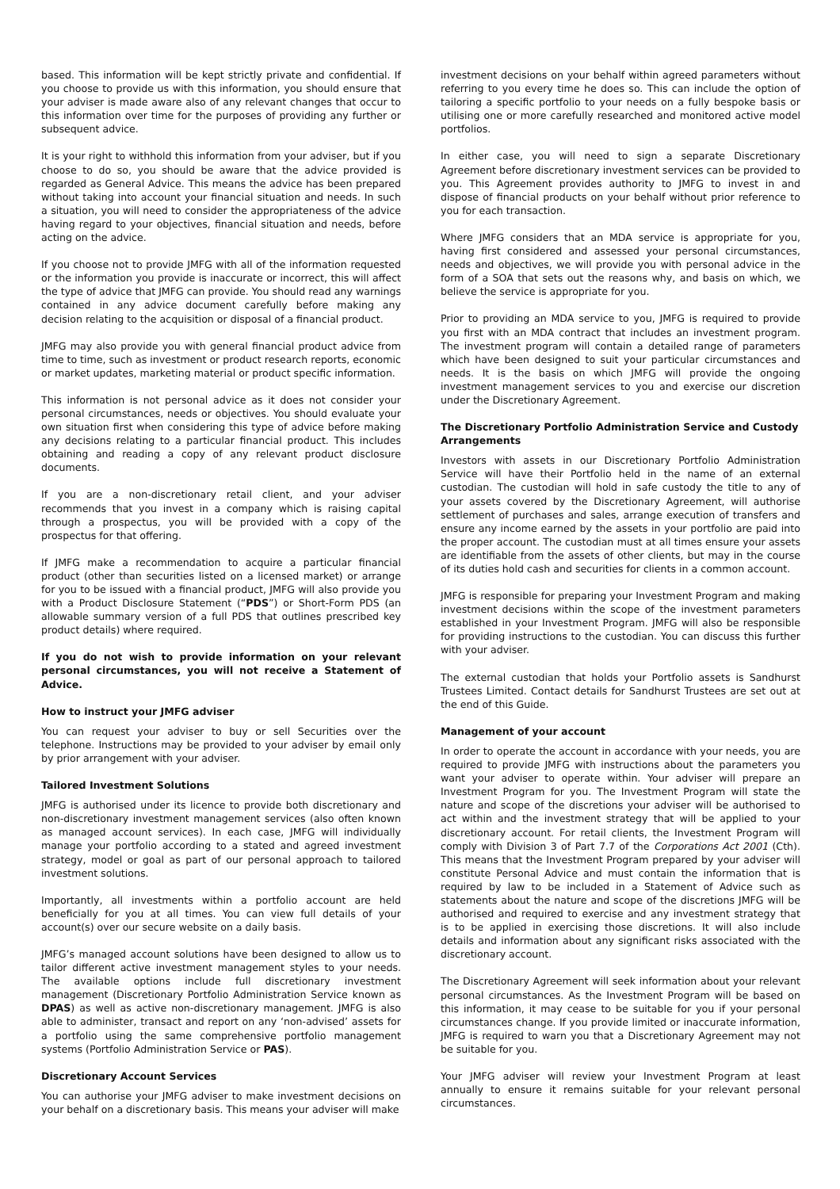based. This information will be kept strictly private and confidential. If you choose to provide us with this information, you should ensure that your adviser is made aware also of any relevant changes that occur to this information over time for the purposes of providing any further or subsequent advice.
It is your right to withhold this information from your adviser, but if you choose to do so, you should be aware that the advice provided is regarded as General Advice. This means the advice has been prepared without taking into account your financial situation and needs. In such a situation, you will need to consider the appropriateness of the advice having regard to your objectives, financial situation and needs, before acting on the advice.
If you choose not to provide JMFG with all of the information requested or the information you provide is inaccurate or incorrect, this will affect the type of advice that JMFG can provide. You should read any warnings contained in any advice document carefully before making any decision relating to the acquisition or disposal of a financial product.
JMFG may also provide you with general financial product advice from time to time, such as investment or product research reports, economic or market updates, marketing material or product specific information.
This information is not personal advice as it does not consider your personal circumstances, needs or objectives. You should evaluate your own situation first when considering this type of advice before making any decisions relating to a particular financial product. This includes obtaining and reading a copy of any relevant product disclosure documents.
If you are a non-discretionary retail client, and your adviser recommends that you invest in a company which is raising capital through a prospectus, you will be provided with a copy of the prospectus for that offering.
If JMFG make a recommendation to acquire a particular financial product (other than securities listed on a licensed market) or arrange for you to be issued with a financial product, JMFG will also provide you with a Product Disclosure Statement (“PDS”) or Short-Form PDS (an allowable summary version of a full PDS that outlines prescribed key product details) where required.
If you do not wish to provide information on your relevant personal circumstances, you will not receive a Statement of Advice.
How to instruct your JMFG adviser
You can request your adviser to buy or sell Securities over the telephone. Instructions may be provided to your adviser by email only by prior arrangement with your adviser.
Tailored Investment Solutions
JMFG is authorised under its licence to provide both discretionary and non-discretionary investment management services (also often known as managed account services). In each case, JMFG will individually manage your portfolio according to a stated and agreed investment strategy, model or goal as part of our personal approach to tailored investment solutions.
Importantly, all investments within a portfolio account are held beneficially for you at all times. You can view full details of your account(s) over our secure website on a daily basis.
JMFG’s managed account solutions have been designed to allow us to tailor different active investment management styles to your needs. The available options include full discretionary investment management (Discretionary Portfolio Administration Service known as DPAS) as well as active non-discretionary management. JMFG is also able to administer, transact and report on any ‘non-advised’ assets for a portfolio using the same comprehensive portfolio management systems (Portfolio Administration Service or PAS).
Discretionary Account Services
You can authorise your JMFG adviser to make investment decisions on your behalf on a discretionary basis. This means your adviser will make
investment decisions on your behalf within agreed parameters without referring to you every time he does so. This can include the option of tailoring a specific portfolio to your needs on a fully bespoke basis or utilising one or more carefully researched and monitored active model portfolios.
In either case, you will need to sign a separate Discretionary Agreement before discretionary investment services can be provided to you. This Agreement provides authority to JMFG to invest in and dispose of financial products on your behalf without prior reference to you for each transaction.
Where JMFG considers that an MDA service is appropriate for you, having first considered and assessed your personal circumstances, needs and objectives, we will provide you with personal advice in the form of a SOA that sets out the reasons why, and basis on which, we believe the service is appropriate for you.
Prior to providing an MDA service to you, JMFG is required to provide you first with an MDA contract that includes an investment program. The investment program will contain a detailed range of parameters which have been designed to suit your particular circumstances and needs. It is the basis on which JMFG will provide the ongoing investment management services to you and exercise our discretion under the Discretionary Agreement.
The Discretionary Portfolio Administration Service and Custody Arrangements
Investors with assets in our Discretionary Portfolio Administration Service will have their Portfolio held in the name of an external custodian. The custodian will hold in safe custody the title to any of your assets covered by the Discretionary Agreement, will authorise settlement of purchases and sales, arrange execution of transfers and ensure any income earned by the assets in your portfolio are paid into the proper account. The custodian must at all times ensure your assets are identifiable from the assets of other clients, but may in the course of its duties hold cash and securities for clients in a common account.
JMFG is responsible for preparing your Investment Program and making investment decisions within the scope of the investment parameters established in your Investment Program. JMFG will also be responsible for providing instructions to the custodian. You can discuss this further with your adviser.
The external custodian that holds your Portfolio assets is Sandhurst Trustees Limited. Contact details for Sandhurst Trustees are set out at the end of this Guide.
Management of your account
In order to operate the account in accordance with your needs, you are required to provide JMFG with instructions about the parameters you want your adviser to operate within. Your adviser will prepare an Investment Program for you. The Investment Program will state the nature and scope of the discretions your adviser will be authorised to act within and the investment strategy that will be applied to your discretionary account. For retail clients, the Investment Program will comply with Division 3 of Part 7.7 of the Corporations Act 2001 (Cth). This means that the Investment Program prepared by your adviser will constitute Personal Advice and must contain the information that is required by law to be included in a Statement of Advice such as statements about the nature and scope of the discretions JMFG will be authorised and required to exercise and any investment strategy that is to be applied in exercising those discretions. It will also include details and information about any significant risks associated with the discretionary account.
The Discretionary Agreement will seek information about your relevant personal circumstances. As the Investment Program will be based on this information, it may cease to be suitable for you if your personal circumstances change. If you provide limited or inaccurate information, JMFG is required to warn you that a Discretionary Agreement may not be suitable for you.
Your JMFG adviser will review your Investment Program at least annually to ensure it remains suitable for your relevant personal circumstances.